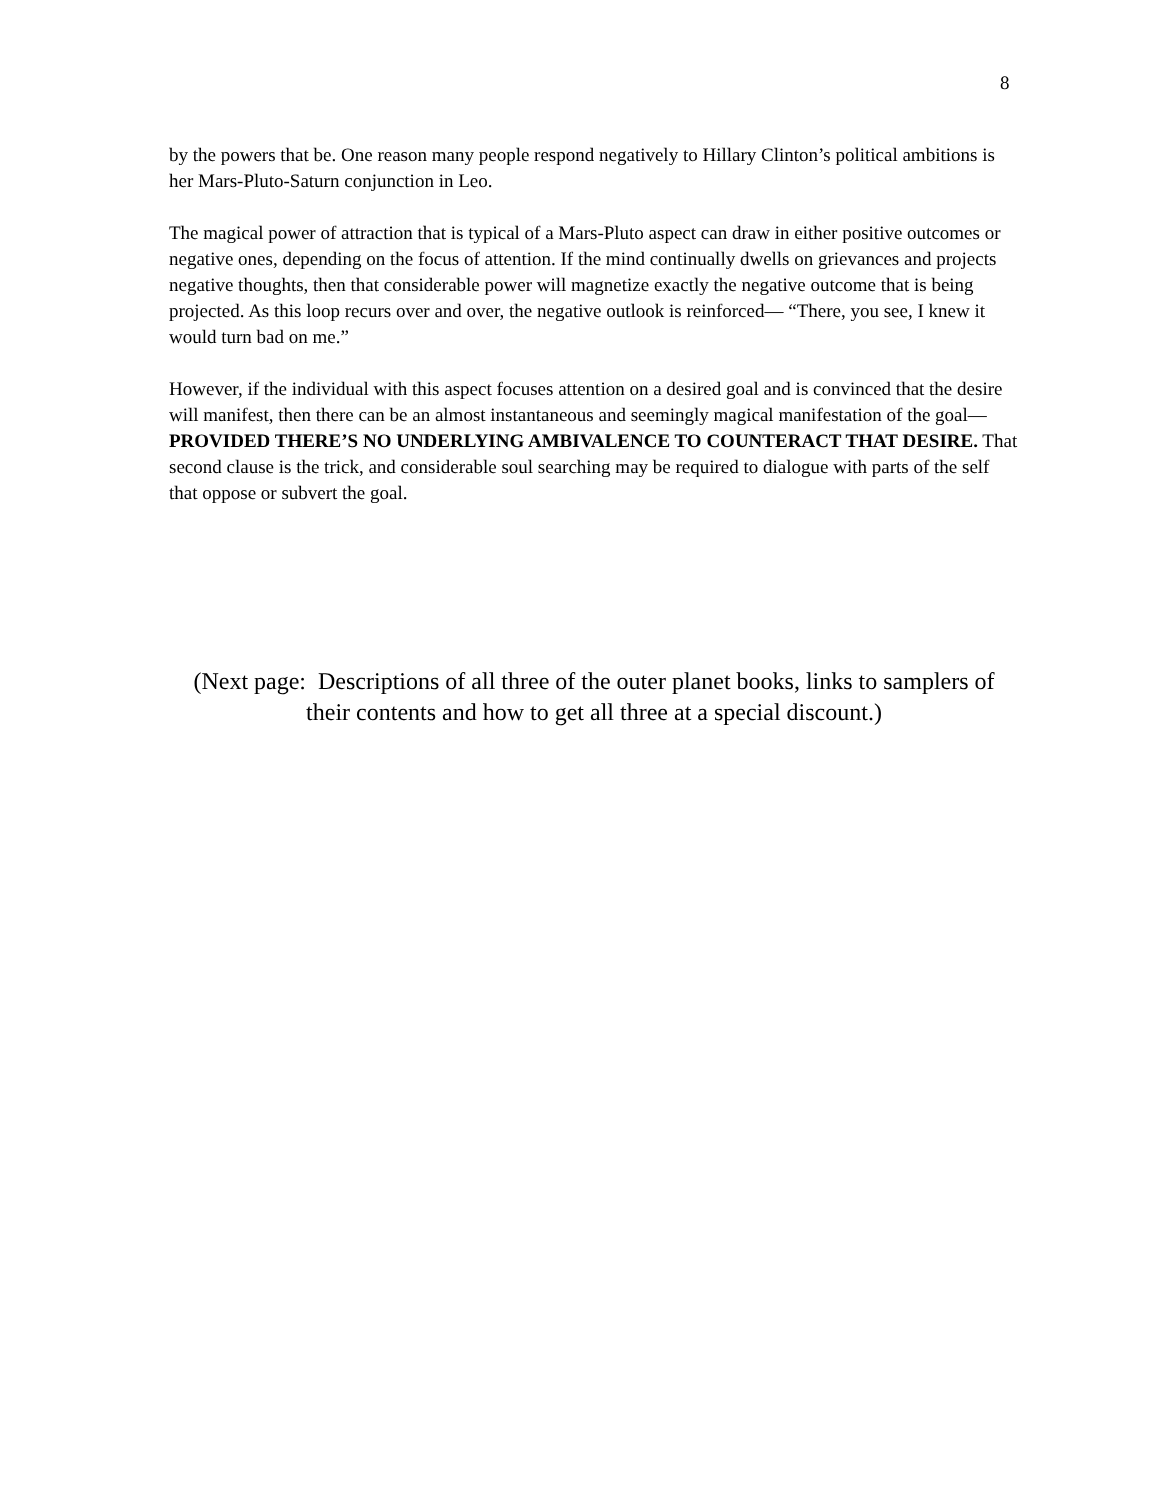8
by the powers that be. One reason many people respond negatively to Hillary Clinton’s political ambitions is her Mars-Pluto-Saturn conjunction in Leo.
The magical power of attraction that is typical of a Mars-Pluto aspect can draw in either positive outcomes or negative ones, depending on the focus of attention. If the mind continually dwells on grievances and projects negative thoughts, then that considerable power will magnetize exactly the negative outcome that is being projected. As this loop recurs over and over, the negative outlook is reinforced— “There, you see, I knew it would turn bad on me.”
However, if the individual with this aspect focuses attention on a desired goal and is convinced that the desire will manifest, then there can be an almost instantaneous and seemingly magical manifestation of the goal—PROVIDED THERE’S NO UNDERLYING AMBIVALENCE TO COUNTERACT THAT DESIRE. That second clause is the trick, and considerable soul searching may be required to dialogue with parts of the self that oppose or subvert the goal.
(Next page: Descriptions of all three of the outer planet books, links to samplers of their contents and how to get all three at a special discount.)